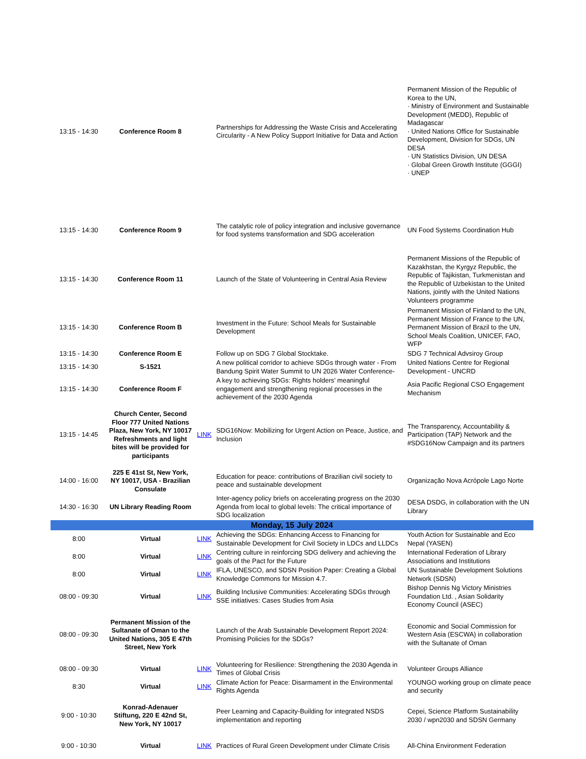| 13:15 - 14:30 | Conference Room 8 | | Partnerships for Addressing the Waste Crisis and Accelerating Circularity - A New Policy Support Initiative for Data and Action | Permanent Mission of the Republic of Korea to the UN, · Ministry of Environment and Sustainable Development (MEDD), Republic of Madagascar · United Nations Office for Sustainable Development, Division for SDGs, UN DESA · UN Statistics Division, UN DESA · Global Green Growth Institute (GGGI) · UNEP |
| 13:15 - 14:30 | Conference Room 9 | | The catalytic role of policy integration and inclusive governance for food systems transformation and SDG acceleration | UN Food Systems Coordination Hub |
| 13:15 - 14:30 | Conference Room 11 | | Launch of the State of Volunteering in Central Asia Review | Permanent Missions of the Republic of Kazakhstan, the Kyrgyz Republic, the Republic of Tajikistan, Turkmenistan and the Republic of Uzbekistan to the United Nations, jointly with the United Nations Volunteers programme |
| 13:15 - 14:30 | Conference Room B | | Investment in the Future: School Meals for Sustainable Development | Permanent Mission of Finland to the UN, Permanent Mission of France to the UN, Permanent Mission of Brazil to the UN, School Meals Coalition, UNICEF, FAO, WFP |
| 13:15 - 14:30 | Conference Room E | | Follow up on SDG 7 Global Stocktake. | SDG 7 Technical Advsiroy Group |
| 13:15 - 14:30 | S-1521 | | A new political corridor to achieve SDGs through water - From Bandung Spirit Water Summit to UN 2026 Water Conference- | United Nations Centre for Regional Development - UNCRD |
| 13:15 - 14:30 | Conference Room F | | A key to achieving SDGs: Rights holders’ meaningful engagement and strengthening regional processes in the achievement of the 2030 Agenda | Asia Pacific Regional CSO Engagement Mechanism |
| 13:15 - 14:45 | Church Center, Second Floor 777 United Nations Plaza, New York, NY 10017 Refreshments and light bites will be provided for participants | LINK | SDG16Now: Mobilizing for Urgent Action on Peace, Justice, and Inclusion | The Transparency, Accountability & Participation (TAP) Network and the #SDG16Now Campaign and its partners |
| 14:00 - 16:00 | 225 E 41st St, New York, NY 10017, USA - Brazilian Consulate | | Education for peace: contributions of Brazilian civil society to peace and sustainable development | Organização Nova Acrópole Lago Norte |
| 14:30 - 16:30 | UN Library Reading Room | | Inter-agency policy briefs on accelerating progress on the 2030 Agenda from local to global levels: The critical importance of SDG localization | DESA DSDG, in collaboration with the UN Library |
| Monday, 15 July 2024 | | | | |
| 8:00 | Virtual | LINK | Achieving the SDGs: Enhancing Access to Financing for Sustainable Development for Civil Society in LDCs and LLDCs | Youth Action for Sustainable and Eco Nepal (YASEN) |
| 8:00 | Virtual | LINK | Centring culture in reinforcing SDG delivery and achieving the goals of the Pact for the Future | International Federation of Library Associations and Institutions |
| 8:00 | Virtual | LINK | IFLA, UNESCO, and SDSN Position Paper: Creating a Global Knowledge Commons for Mission 4.7. | UN Sustainable Development Solutions Network (SDSN) |
| 08:00 - 09:30 | Virtual | LINK | Building Inclusive Communities: Accelerating SDGs through SSE initiatives: Cases Studies from Asia | Bishop Dennis Ng Victory Ministries Foundation Ltd. , Asian Solidarity Economy Council (ASEC) |
| 08:00 - 09:30 | Permanent Mission of the Sultanate of Oman to the United Nations, 305 E 47th Street, New York | | Launch of the Arab Sustainable Development Report 2024: Promising Policies for the SDGs? | Economic and Social Commission for Western Asia (ESCWA) in collaboration with the Sultanate of Oman |
| 08:00 - 09:30 | Virtual | LINK | Volunteering for Resilience: Strengthening the 2030 Agenda in Times of Global Crisis | Volunteer Groups Alliance |
| 8:30 | Virtual | LINK | Climate Action for Peace: Disarmament in the Environmental Rights Agenda | YOUNGO working group on climate peace and security |
| 9:00 - 10:30 | Konrad-Adenauer Stiftung, 220 E 42nd St, New York, NY 10017 | | Peer Learning and Capacity-Building for integrated NSDS implementation and reporting | Cepei, Science Platform Sustainability 2030 / wpn2030 and SDSN Germany |
| 9:00 - 10:30 | Virtual | LINK | Practices of Rural Green Development under Climate Crisis | All-China Environment Federation |